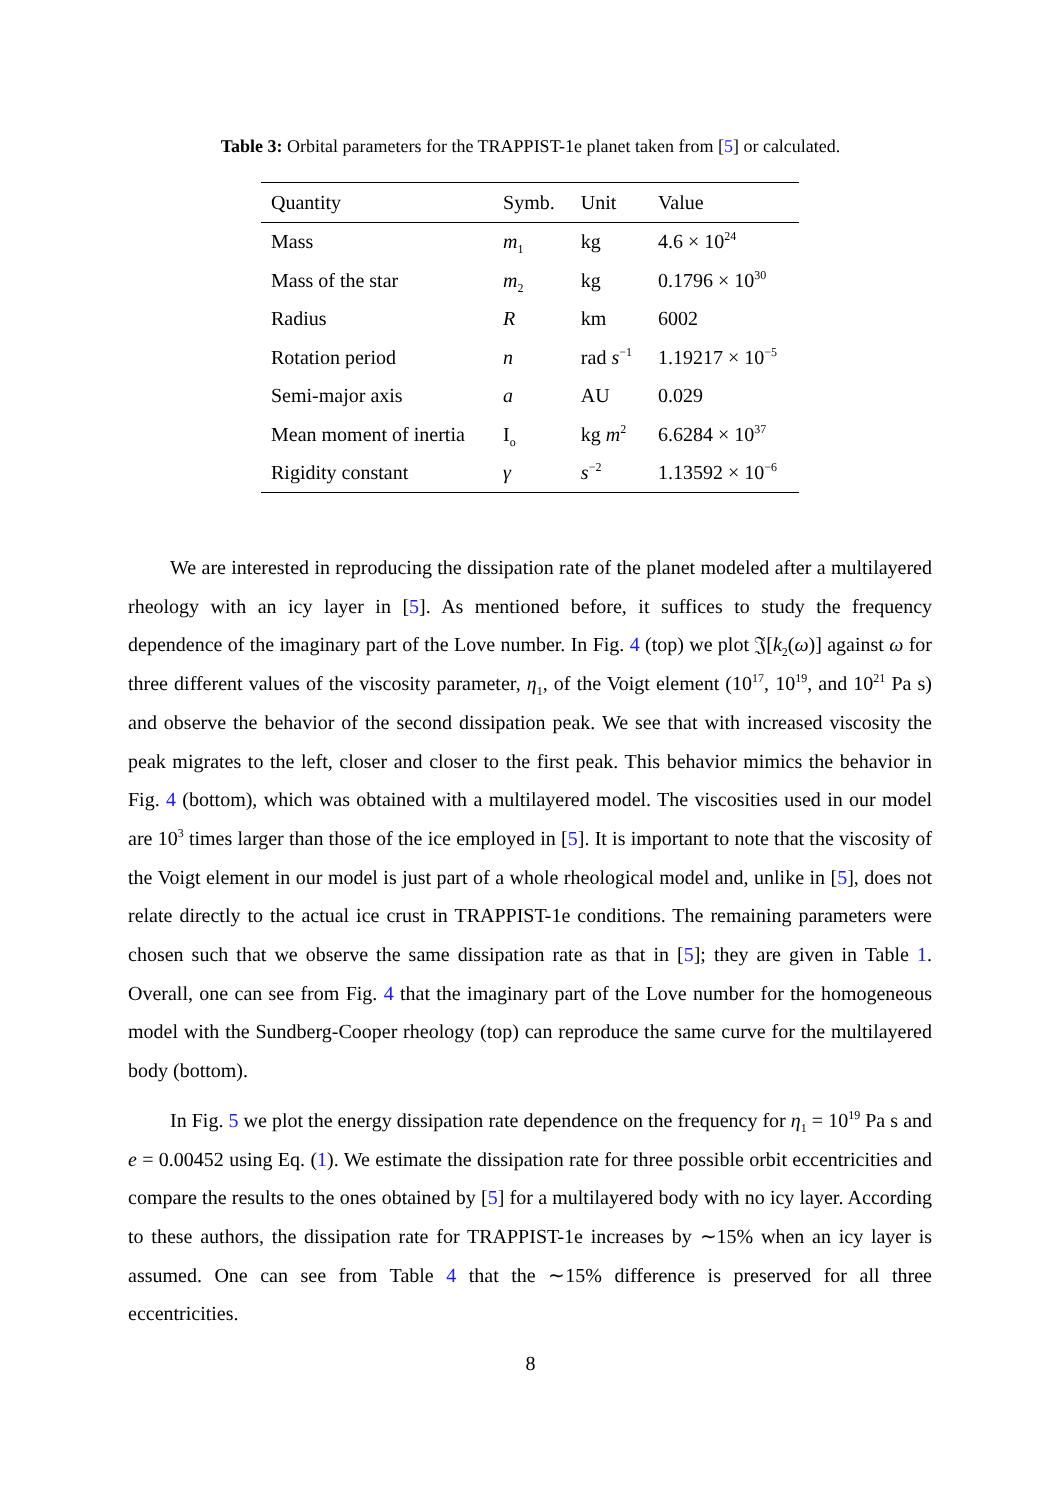Table 3: Orbital parameters for the TRAPPIST-1e planet taken from [5] or calculated.
| Quantity | Symb. | Unit | Value |
| --- | --- | --- | --- |
| Mass | m<sub>1</sub> | kg | 4.6 × 10<sup>24</sup> |
| Mass of the star | m<sub>2</sub> | kg | 0.1796 × 10<sup>30</sup> |
| Radius | R | km | 6002 |
| Rotation period | n | rad s<sup>−1</sup> | 1.19217 × 10<sup>−5</sup> |
| Semi-major axis | a | AU | 0.029 |
| Mean moment of inertia | I<sub>o</sub> | kg m<sup>2</sup> | 6.6284 × 10<sup>37</sup> |
| Rigidity constant | γ | s<sup>−2</sup> | 1.13592 × 10<sup>−6</sup> |
We are interested in reproducing the dissipation rate of the planet modeled after a multilayered rheology with an icy layer in [5]. As mentioned before, it suffices to study the frequency dependence of the imaginary part of the Love number. In Fig. 4 (top) we plot 𝔍[k<sub>2</sub>(ω)] against ω for three different values of the viscosity parameter, η<sub>1</sub>, of the Voigt element (10<sup>17</sup>, 10<sup>19</sup>, and 10<sup>21</sup> Pa s) and observe the behavior of the second dissipation peak. We see that with increased viscosity the peak migrates to the left, closer and closer to the first peak. This behavior mimics the behavior in Fig. 4 (bottom), which was obtained with a multilayered model. The viscosities used in our model are 10<sup>3</sup> times larger than those of the ice employed in [5]. It is important to note that the viscosity of the Voigt element in our model is just part of a whole rheological model and, unlike in [5], does not relate directly to the actual ice crust in TRAPPIST-1e conditions. The remaining parameters were chosen such that we observe the same dissipation rate as that in [5]; they are given in Table 1. Overall, one can see from Fig. 4 that the imaginary part of the Love number for the homogeneous model with the Sundberg-Cooper rheology (top) can reproduce the same curve for the multilayered body (bottom).
In Fig. 5 we plot the energy dissipation rate dependence on the frequency for η<sub>1</sub> = 10<sup>19</sup> Pa s and e = 0.00452 using Eq. (1). We estimate the dissipation rate for three possible orbit eccentricities and compare the results to the ones obtained by [5] for a multilayered body with no icy layer. According to these authors, the dissipation rate for TRAPPIST-1e increases by ∼15% when an icy layer is assumed. One can see from Table 4 that the ∼15% difference is preserved for all three eccentricities.
8